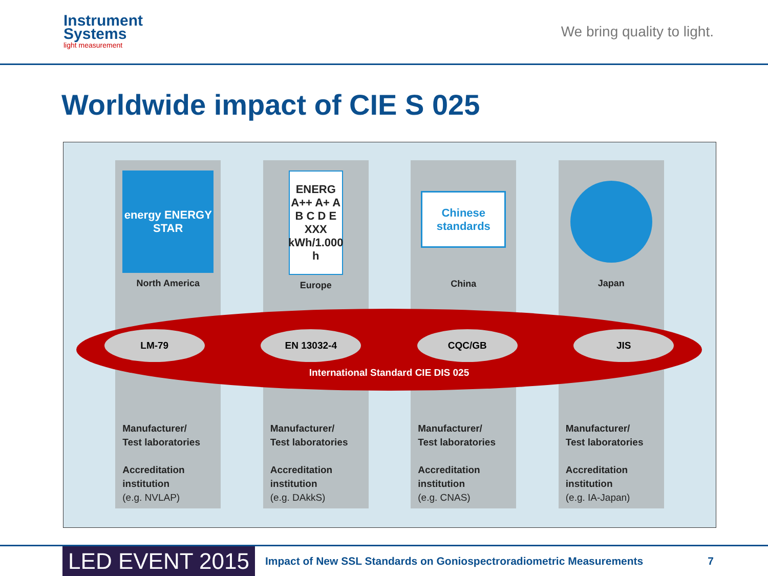Instrument
Systems
light measurement
We bring quality to light.
Worldwide impact of CIE S 025
energy ENERGY STAR
North America
Manufacturer/
Test laboratories
Accreditation
institution
(e.g. NVLAP)
ENERG A++ A+ A B C D E XXX kWh/1.000 h
Europe
Manufacturer/
Test laboratories
Accreditation
institution
(e.g. DAkkS)
Chinese
standards
China
Manufacturer/
Test laboratories
Accreditation
institution
(e.g. CNAS)
Japan
Manufacturer/
Test laboratories
Accreditation
institution
(e.g. IA-Japan)
LM-79 EN 13032-4 CQC/GB JIS
International Standard CIE DIS 025
LED EVENT 2015
Impact of New SSL Standards on Goniospectroradiometric Measurements
7